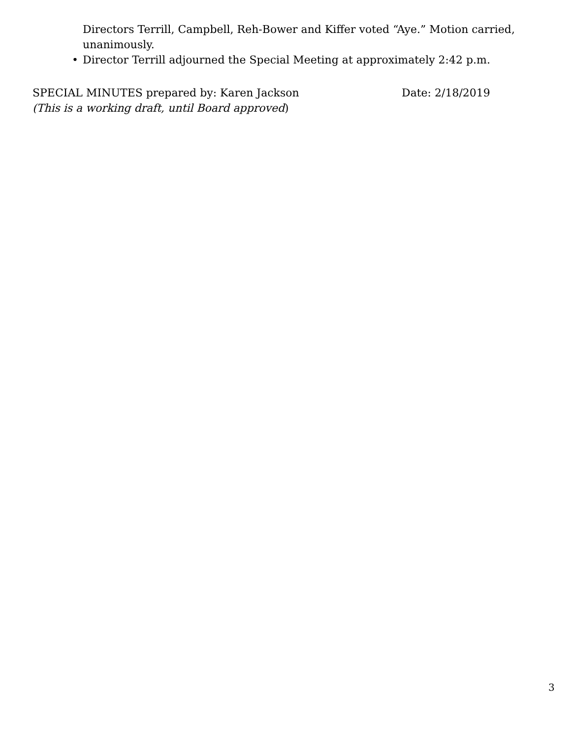Directors Terrill, Campbell, Reh-Bower and Kiffer voted “Aye.” Motion carried, unanimously.
• Director Terrill adjourned the Special Meeting at approximately 2:42 p.m.
SPECIAL MINUTES prepared by: Karen Jackson Date: 2/18/2019
(This is a working draft, until Board approved)
3